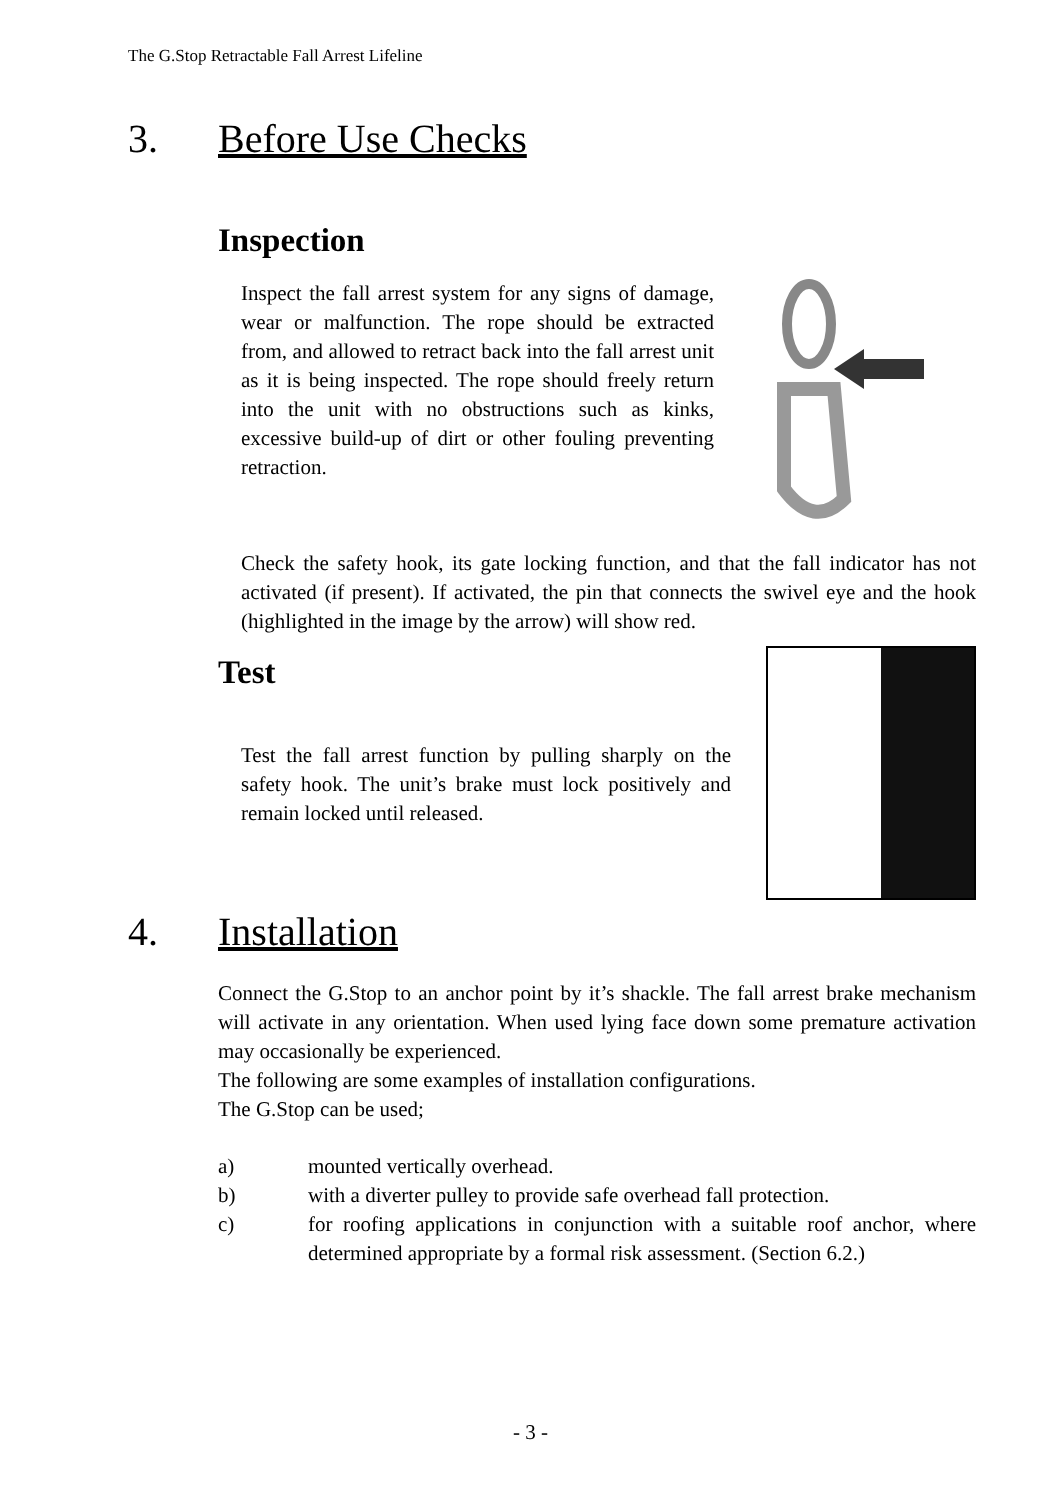The G.Stop Retractable Fall Arrest Lifeline
3. Before Use Checks
Inspection
Inspect the fall arrest system for any signs of damage, wear or malfunction. The rope should be extracted from, and allowed to retract back into the fall arrest unit as it is being inspected. The rope should freely return into the unit with no obstructions such as kinks, excessive build-up of dirt or other fouling preventing retraction.
Check the safety hook, its gate locking function, and that the fall indicator has not activated (if present). If activated, the pin that connects the swivel eye and the hook (highlighted in the image by the arrow) will show red.
Test
Test the fall arrest function by pulling sharply on the safety hook. The unit’s brake must lock positively and remain locked until released.
4. Installation
Connect the G.Stop to an anchor point by it’s shackle. The fall arrest brake mechanism will activate in any orientation. When used lying face down some premature activation may occasionally be experienced.
The following are some examples of installation configurations.
The G.Stop can be used;
a) mounted vertically overhead.
b) with a diverter pulley to provide safe overhead fall protection.
c) for roofing applications in conjunction with a suitable roof anchor, where determined appropriate by a formal risk assessment. (Section 6.2.)
- 3 -